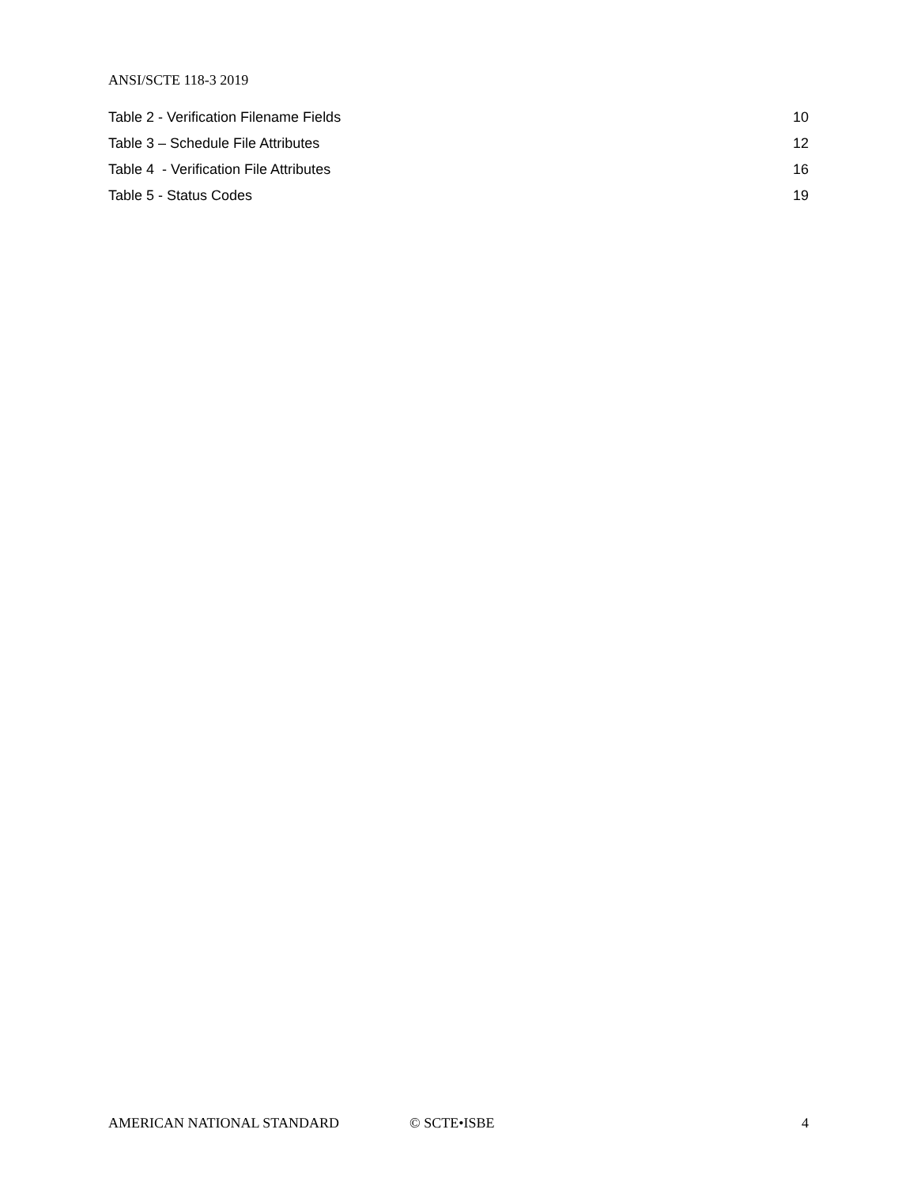ANSI/SCTE 118-3 2019
Table 2 - Verification Filename Fields 10
Table 3 – Schedule File Attributes 12
Table 4 - Verification File Attributes 16
Table 5 - Status Codes 19
AMERICAN NATIONAL STANDARD © SCTE•ISBE 4